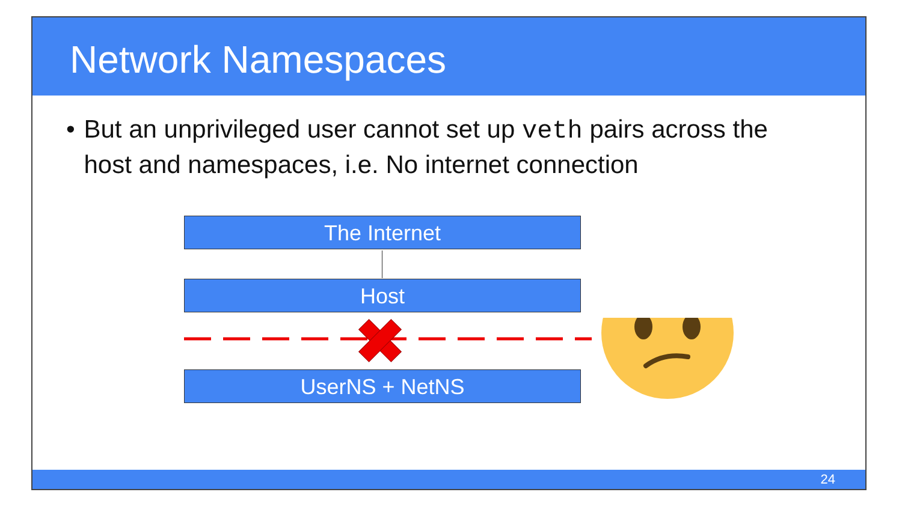Network Namespaces
• But an unprivileged user cannot set up veth pairs across the host and namespaces, i.e. No internet connection
The Internet
Host
UserNS + NetNS
24